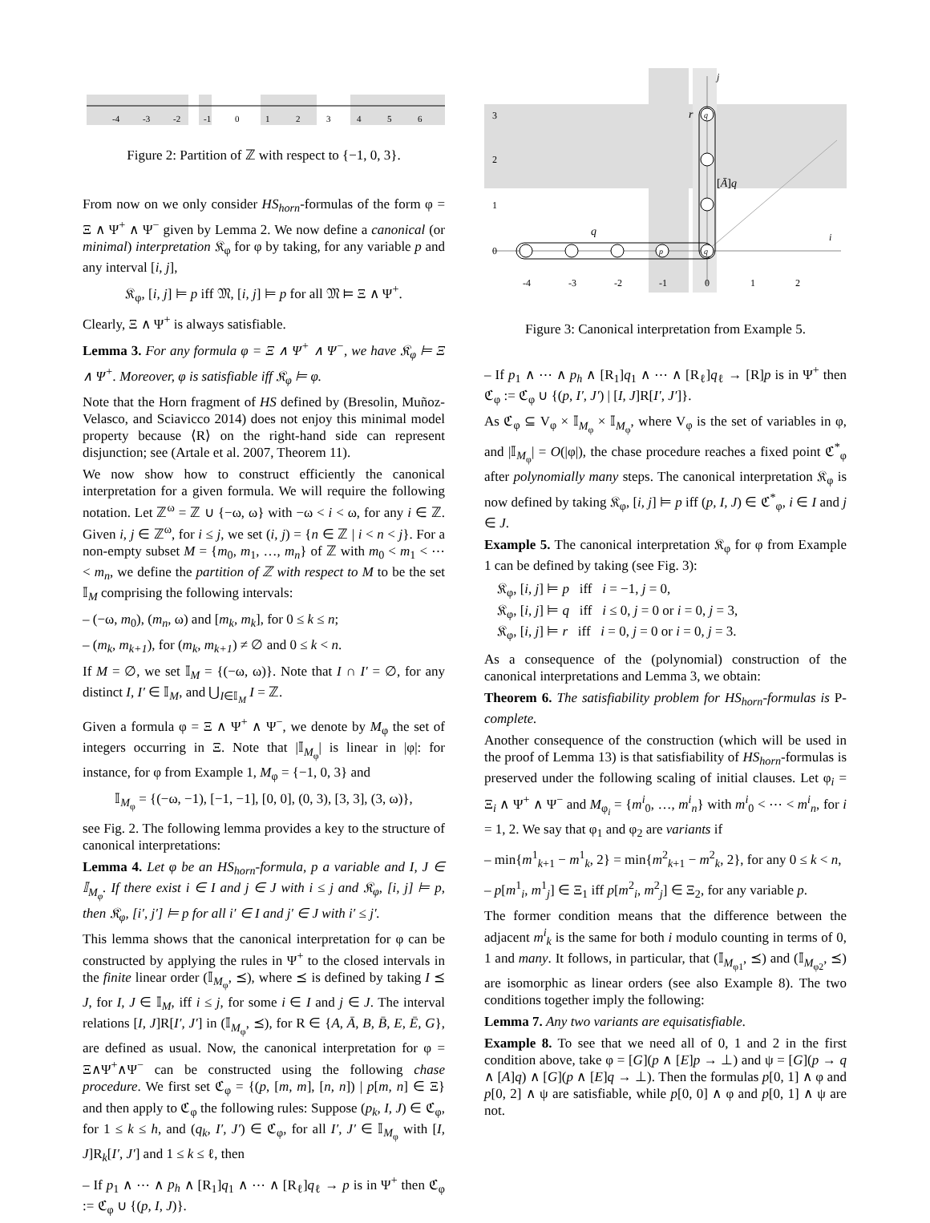-4
-3
-2
-1
0
1
2
3
4
5
6
Figure 2: Partition of ℤ with respect to {−1, 0, 3}.
From now on we only consider HS<sub>horn</sub>-formulas of the form φ = Ξ ∧ Ψ<sup>+</sup> ∧ Ψ<sup>−</sup> given by Lemma 2. We now define a canonical (or minimal) interpretation 𝔎<sub>φ</sub> for φ by taking, for any variable p and any interval [i, j],
𝔎<sub>φ</sub>, [i, j] ⊨ p iff 𝔐, [i, j] ⊨ p for all 𝔐 ⊨ Ξ ∧ Ψ<sup>+</sup>.
Clearly, Ξ ∧ Ψ<sup>+</sup> is always satisfiable.
Lemma 3. For any formula φ = Ξ ∧ Ψ<sup>+</sup> ∧ Ψ<sup>−</sup>, we have 𝔎<sub>φ</sub> ⊨ Ξ ∧ Ψ<sup>+</sup>. Moreover, φ is satisfiable iff 𝔎<sub>φ</sub> ⊨ φ.
Note that the Horn fragment of HS defined by (Bresolin, Muñoz-Velasco, and Sciavicco 2014) does not enjoy this minimal model property because ⟨R⟩ on the right-hand side can represent disjunction; see (Artale et al. 2007, Theorem 11).
We now show how to construct efficiently the canonical interpretation for a given formula. We will require the following notation. Let ℤ<sup>ω</sup> = ℤ ∪ {−ω, ω} with −ω < i < ω, for any i ∈ ℤ. Given i, j ∈ ℤ<sup>ω</sup>, for i ≤ j, we set (i, j) = {n ∈ ℤ | i < n < j}. For a non-empty subset M = {m<sub>0</sub>, m<sub>1</sub>, …, m<sub>n</sub>} of ℤ with m<sub>0</sub> < m<sub>1</sub> < ⋯ < m<sub>n</sub>, we define the partition of ℤ with respect to M to be the set 𝕀<sub>M</sub> comprising the following intervals:
– (−ω, m<sub>0</sub>), (m<sub>n</sub>, ω) and [m<sub>k</sub>, m<sub>k</sub>], for 0 ≤ k ≤ n;
– (m<sub>k</sub>, m<sub>k+1</sub>), for (m<sub>k</sub>, m<sub>k+1</sub>) ≠ ∅ and 0 ≤ k < n.
If M = ∅, we set 𝕀<sub>M</sub> = {(−ω, ω)}. Note that I ∩ I′ = ∅, for any distinct I, I′ ∈ 𝕀<sub>M</sub>, and ⋃<sub>I∈𝕀<sub>M</sub></sub> I = ℤ.
Given a formula φ = Ξ ∧ Ψ<sup>+</sup> ∧ Ψ<sup>−</sup>, we denote by M<sub>φ</sub> the set of integers occurring in Ξ. Note that |𝕀<sub>M<sub>φ</sub></sub>| is linear in |φ|: for instance, for φ from Example 1, M<sub>φ</sub> = {−1, 0, 3} and
𝕀<sub>M<sub>φ</sub></sub> = {(−ω, −1), [−1, −1], [0, 0], (0, 3), [3, 3], (3, ω)},
see Fig. 2. The following lemma provides a key to the structure of canonical interpretations:
Lemma 4. Let φ be an HS<sub>horn</sub>-formula, p a variable and I, J ∈ 𝕀<sub>M<sub>φ</sub></sub>. If there exist i ∈ I and j ∈ J with i ≤ j and 𝔎<sub>φ</sub>, [i, j] ⊨ p, then 𝔎<sub>φ</sub>, [i′, j′] ⊨ p for all i′ ∈ I and j′ ∈ J with i′ ≤ j′.
This lemma shows that the canonical interpretation for φ can be constructed by applying the rules in Ψ<sup>+</sup> to the closed intervals in the finite linear order (𝕀<sub>M<sub>φ</sub></sub>, ⪯), where ⪯ is defined by taking I ⪯ J, for I, J ∈ 𝕀<sub>M</sub>, iff i ≤ j, for some i ∈ I and j ∈ J. The interval relations [I, J]R[I′, J′] in (𝕀<sub>M<sub>φ</sub></sub>, ⪯), for R ∈ {A, Ā, B, B̄, E, Ē, G}, are defined as usual. Now, the canonical interpretation for φ = Ξ∧Ψ<sup>+</sup>∧Ψ<sup>−</sup> can be constructed using the following chase procedure. We first set ℭ<sub>φ</sub> = {(p, [m, m], [n, n]) | p[m, n] ∈ Ξ} and then apply to ℭ<sub>φ</sub> the following rules: Suppose (p<sub>k</sub>, I, J) ∈ ℭ<sub>φ</sub>, for 1 ≤ k ≤ h, and (q<sub>k</sub>, I′, J′) ∈ ℭ<sub>φ</sub>, for all I′, J′ ∈ 𝕀<sub>M<sub>φ</sub></sub> with [I, J]R<sub>k</sub>[I′, J′] and 1 ≤ k ≤ ℓ, then
– If p<sub>1</sub> ∧ ⋯ ∧ p<sub>h</sub> ∧ [R<sub>1</sub>]q<sub>1</sub> ∧ ⋯ ∧ [R<sub>ℓ</sub>]q<sub>ℓ</sub> → p is in Ψ<sup>+</sup> then ℭ<sub>φ</sub> := ℭ<sub>φ</sub> ∪ {(p, I, J)}.
j
i
3
2
1
0
-4
-3
-2
-1
0
1
2
p
q
q
r
q
[Ā]q
Figure 3: Canonical interpretation from Example 5.
– If p<sub>1</sub> ∧ ⋯ ∧ p<sub>h</sub> ∧ [R<sub>1</sub>]q<sub>1</sub> ∧ ⋯ ∧ [R<sub>ℓ</sub>]q<sub>ℓ</sub> → [R]p is in Ψ<sup>+</sup> then ℭ<sub>φ</sub> := ℭ<sub>φ</sub> ∪ {(p, I′, J′) | [I, J]R[I′, J′]}.
As ℭ<sub>φ</sub> ⊆ V<sub>φ</sub> × 𝕀<sub>M<sub>φ</sub></sub> × 𝕀<sub>M<sub>φ</sub></sub>, where V<sub>φ</sub> is the set of variables in φ, and |𝕀<sub>M<sub>φ</sub></sub>| = O(|φ|), the chase procedure reaches a fixed point ℭ<sup>*</sup><sub>φ</sub> after polynomially many steps. The canonical interpretation 𝔎<sub>φ</sub> is now defined by taking 𝔎<sub>φ</sub>, [i, j] ⊨ p iff (p, I, J) ∈ ℭ<sup>*</sup><sub>φ</sub>, i ∈ I and j ∈ J.
Example 5. The canonical interpretation 𝔎<sub>φ</sub> for φ from Example 1 can be defined by taking (see Fig. 3):
𝔎<sub>φ</sub>, [i, j] ⊨ p iff i = −1, j = 0,
𝔎<sub>φ</sub>, [i, j] ⊨ q iff i ≤ 0, j = 0 or i = 0, j = 3,
𝔎<sub>φ</sub>, [i, j] ⊨ r iff i = 0, j = 0 or i = 0, j = 3.
As a consequence of the (polynomial) construction of the canonical interpretations and Lemma 3, we obtain:
Theorem 6. The satisfiability problem for HS<sub>horn</sub>-formulas is P-complete.
Another consequence of the construction (which will be used in the proof of Lemma 13) is that satisfiability of HS<sub>horn</sub>-formulas is preserved under the following scaling of initial clauses. Let φ<sub>i</sub> = Ξ<sub>i</sub> ∧ Ψ<sup>+</sup> ∧ Ψ<sup>−</sup> and M<sub>φ<sub>i</sub></sub> = {m<sup>i</sup><sub>0</sub>, …, m<sup>i</sup><sub>n</sub>} with m<sup>i</sup><sub>0</sub> < ⋯ < m<sup>i</sup><sub>n</sub>, for i = 1, 2. We say that φ<sub>1</sub> and φ<sub>2</sub> are variants if
– min{m<sup>1</sup><sub>k+1</sub> − m<sup>1</sup><sub>k</sub>, 2} = min{m<sup>2</sup><sub>k+1</sub> − m<sup>2</sup><sub>k</sub>, 2}, for any 0 ≤ k < n,
– p[m<sup>1</sup><sub>i</sub>, m<sup>1</sup><sub>j</sub>] ∈ Ξ<sub>1</sub> iff p[m<sup>2</sup><sub>i</sub>, m<sup>2</sup><sub>j</sub>] ∈ Ξ<sub>2</sub>, for any variable p.
The former condition means that the difference between the adjacent m<sup>i</sup><sub>k</sub> is the same for both i modulo counting in terms of 0, 1 and many. It follows, in particular, that (𝕀<sub>M<sub>φ1</sub></sub>, ⪯) and (𝕀<sub>M<sub>φ2</sub></sub>, ⪯) are isomorphic as linear orders (see also Example 8). The two conditions together imply the following:
Lemma 7. Any two variants are equisatisfiable.
Example 8. To see that we need all of 0, 1 and 2 in the first condition above, take φ = [G](p ∧ [E]p → ⊥) and ψ = [G](p → q ∧ [A]q) ∧ [G](p ∧ [E]q → ⊥). Then the formulas p[0, 1] ∧ φ and p[0, 2] ∧ ψ are satisfiable, while p[0, 0] ∧ φ and p[0, 1] ∧ ψ are not.